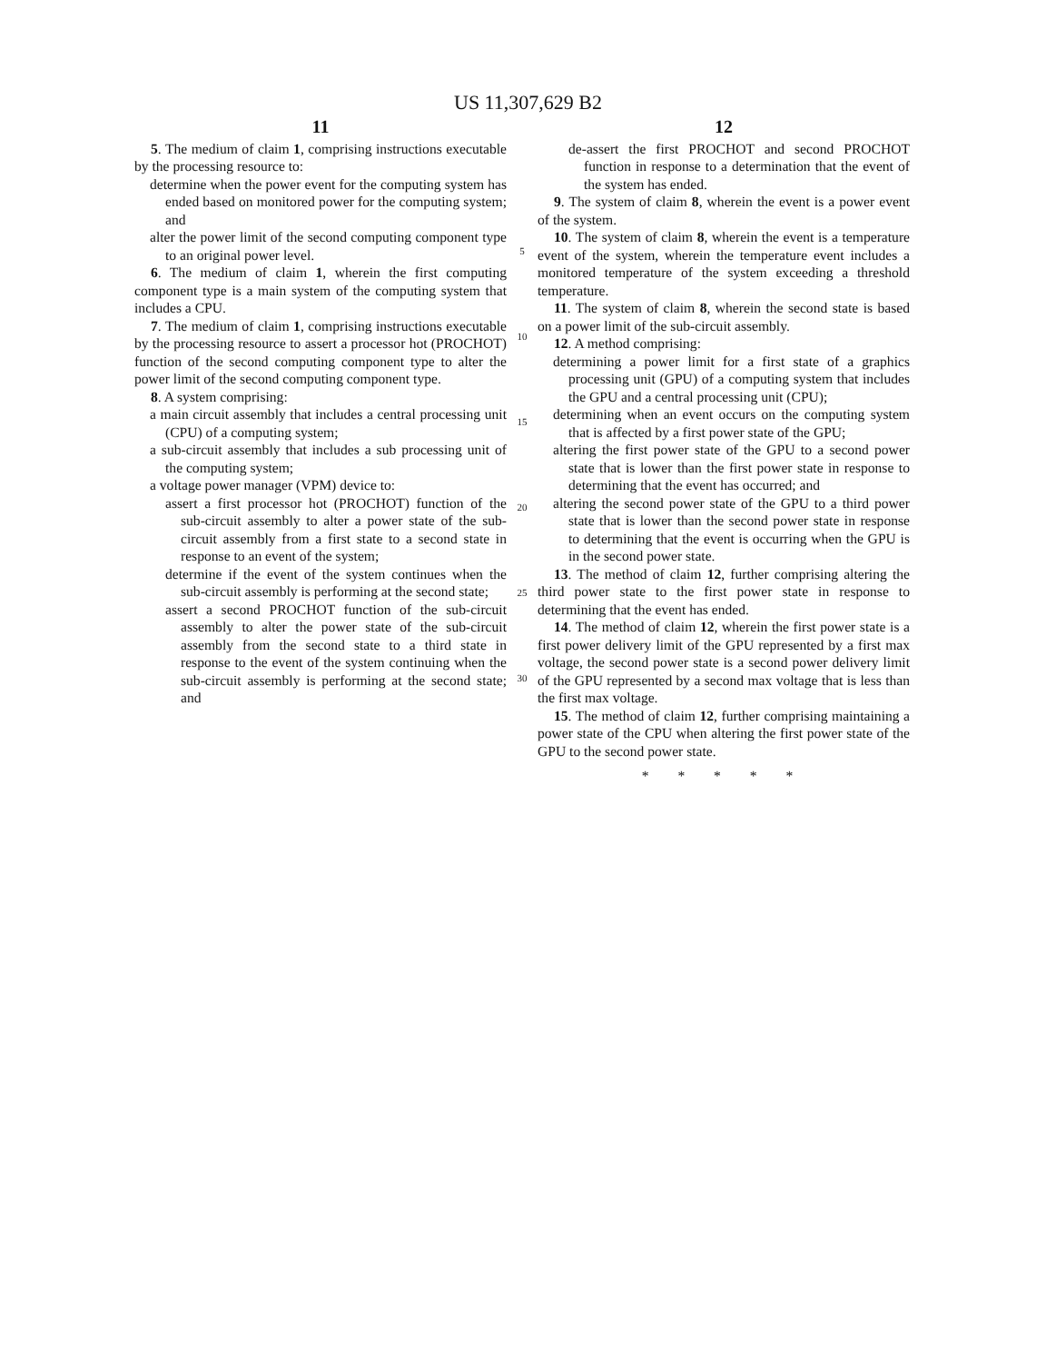US 11,307,629 B2
11
5. The medium of claim 1, comprising instructions executable by the processing resource to:
determine when the power event for the computing system has ended based on monitored power for the computing system; and
alter the power limit of the second computing component type to an original power level.
6. The medium of claim 1, wherein the first computing component type is a main system of the computing system that includes a CPU.
7. The medium of claim 1, comprising instructions executable by the processing resource to assert a processor hot (PROCHOT) function of the second computing component type to alter the power limit of the second computing component type.
8. A system comprising:
a main circuit assembly that includes a central processing unit (CPU) of a computing system;
a sub-circuit assembly that includes a sub processing unit of the computing system;
a voltage power manager (VPM) device to:
assert a first processor hot (PROCHOT) function of the sub-circuit assembly to alter a power state of the sub-circuit assembly from a first state to a second state in response to an event of the system;
determine if the event of the system continues when the sub-circuit assembly is performing at the second state;
assert a second PROCHOT function of the sub-circuit assembly to alter the power state of the sub-circuit assembly from the second state to a third state in response to the event of the system continuing when the sub-circuit assembly is performing at the second state; and
5
10
15
20
25
30
12
de-assert the first PROCHOT and second PROCHOT function in response to a determination that the event of the system has ended.
9. The system of claim 8, wherein the event is a power event of the system.
10. The system of claim 8, wherein the event is a temperature event of the system, wherein the temperature event includes a monitored temperature of the system exceeding a threshold temperature.
11. The system of claim 8, wherein the second state is based on a power limit of the sub-circuit assembly.
12. A method comprising:
determining a power limit for a first state of a graphics processing unit (GPU) of a computing system that includes the GPU and a central processing unit (CPU);
determining when an event occurs on the computing system that is affected by a first power state of the GPU;
altering the first power state of the GPU to a second power state that is lower than the first power state in response to determining that the event has occurred; and
altering the second power state of the GPU to a third power state that is lower than the second power state in response to determining that the event is occurring when the GPU is in the second power state.
13. The method of claim 12, further comprising altering the third power state to the first power state in response to determining that the event has ended.
14. The method of claim 12, wherein the first power state is a first power delivery limit of the GPU represented by a first max voltage, the second power state is a second power delivery limit of the GPU represented by a second max voltage that is less than the first max voltage.
15. The method of claim 12, further comprising maintaining a power state of the CPU when altering the first power state of the GPU to the second power state.
* * * * *